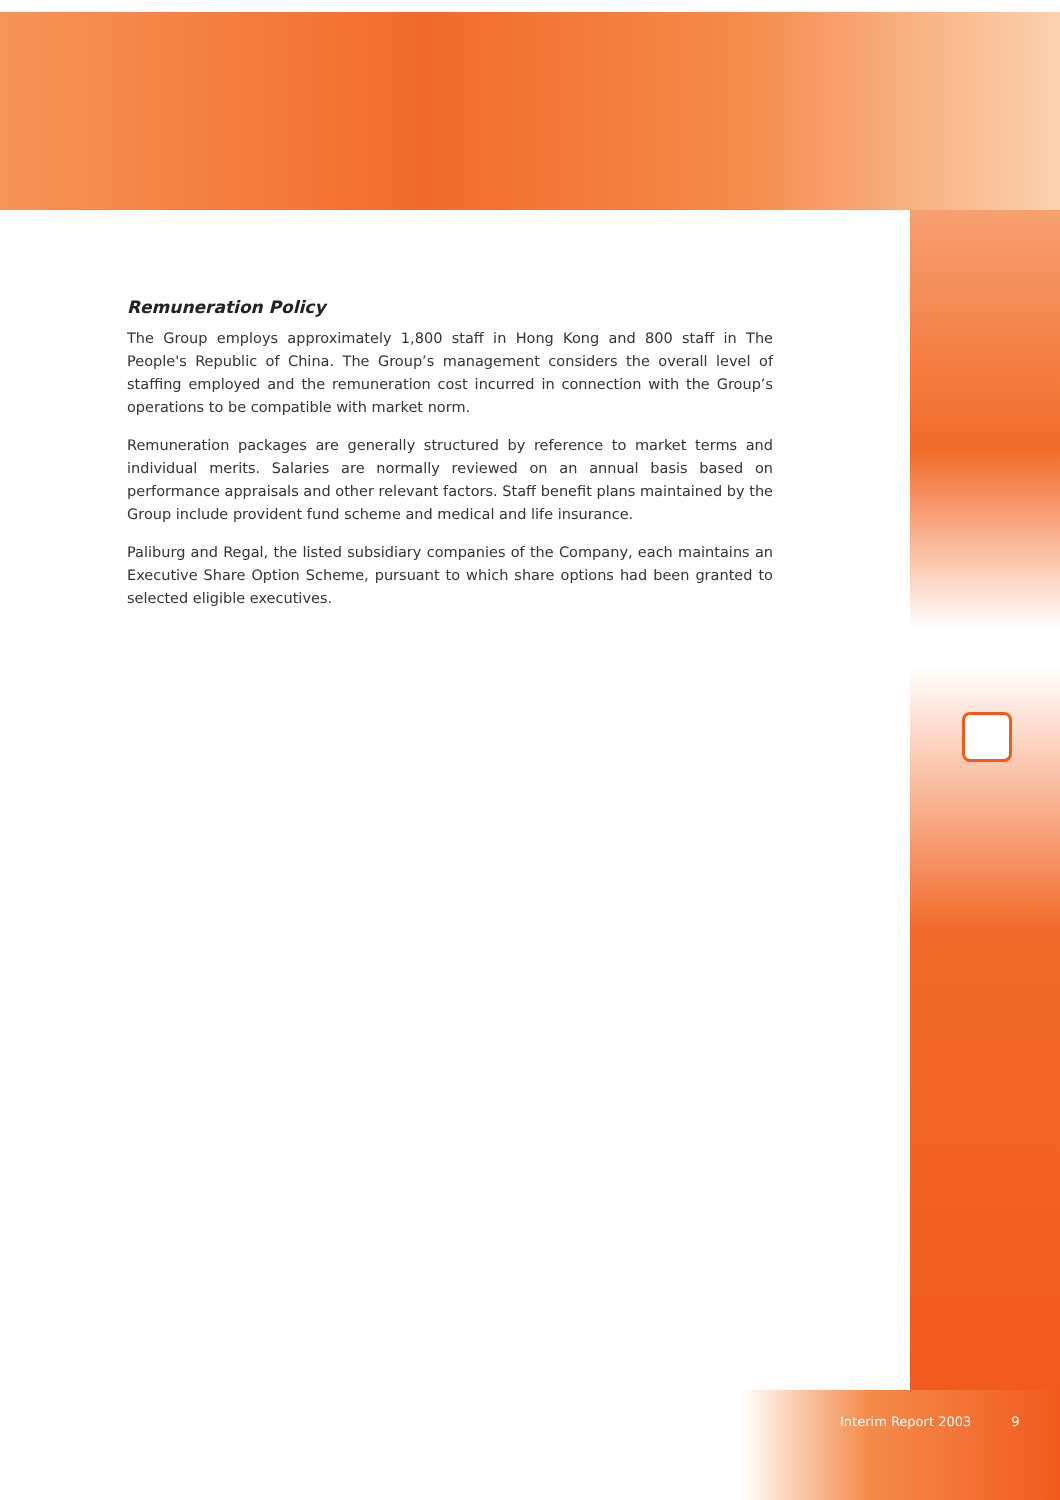Remuneration Policy
The Group employs approximately 1,800 staff in Hong Kong and 800 staff in The People's Republic of China. The Group’s management considers the overall level of staffing employed and the remuneration cost incurred in connection with the Group’s operations to be compatible with market norm.
Remuneration packages are generally structured by reference to market terms and individual merits. Salaries are normally reviewed on an annual basis based on performance appraisals and other relevant factors. Staff benefit plans maintained by the Group include provident fund scheme and medical and life insurance.
Paliburg and Regal, the listed subsidiary companies of the Company, each maintains an Executive Share Option Scheme, pursuant to which share options had been granted to selected eligible executives.
Interim Report 2003 9